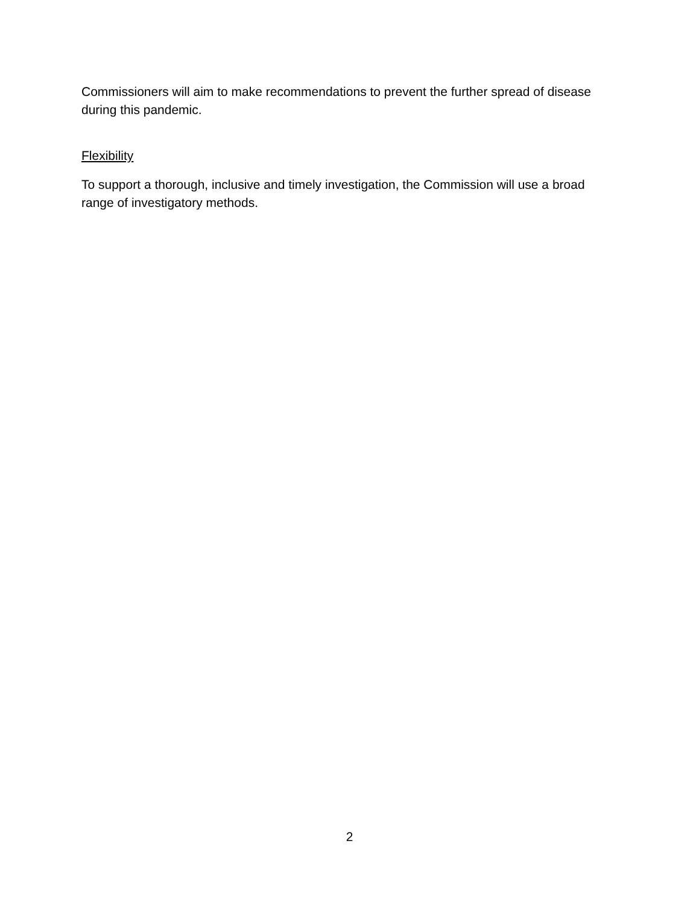Commissioners will aim to make recommendations to prevent the further spread of disease during this pandemic.
Flexibility
To support a thorough, inclusive and timely investigation, the Commission will use a broad range of investigatory methods.
2